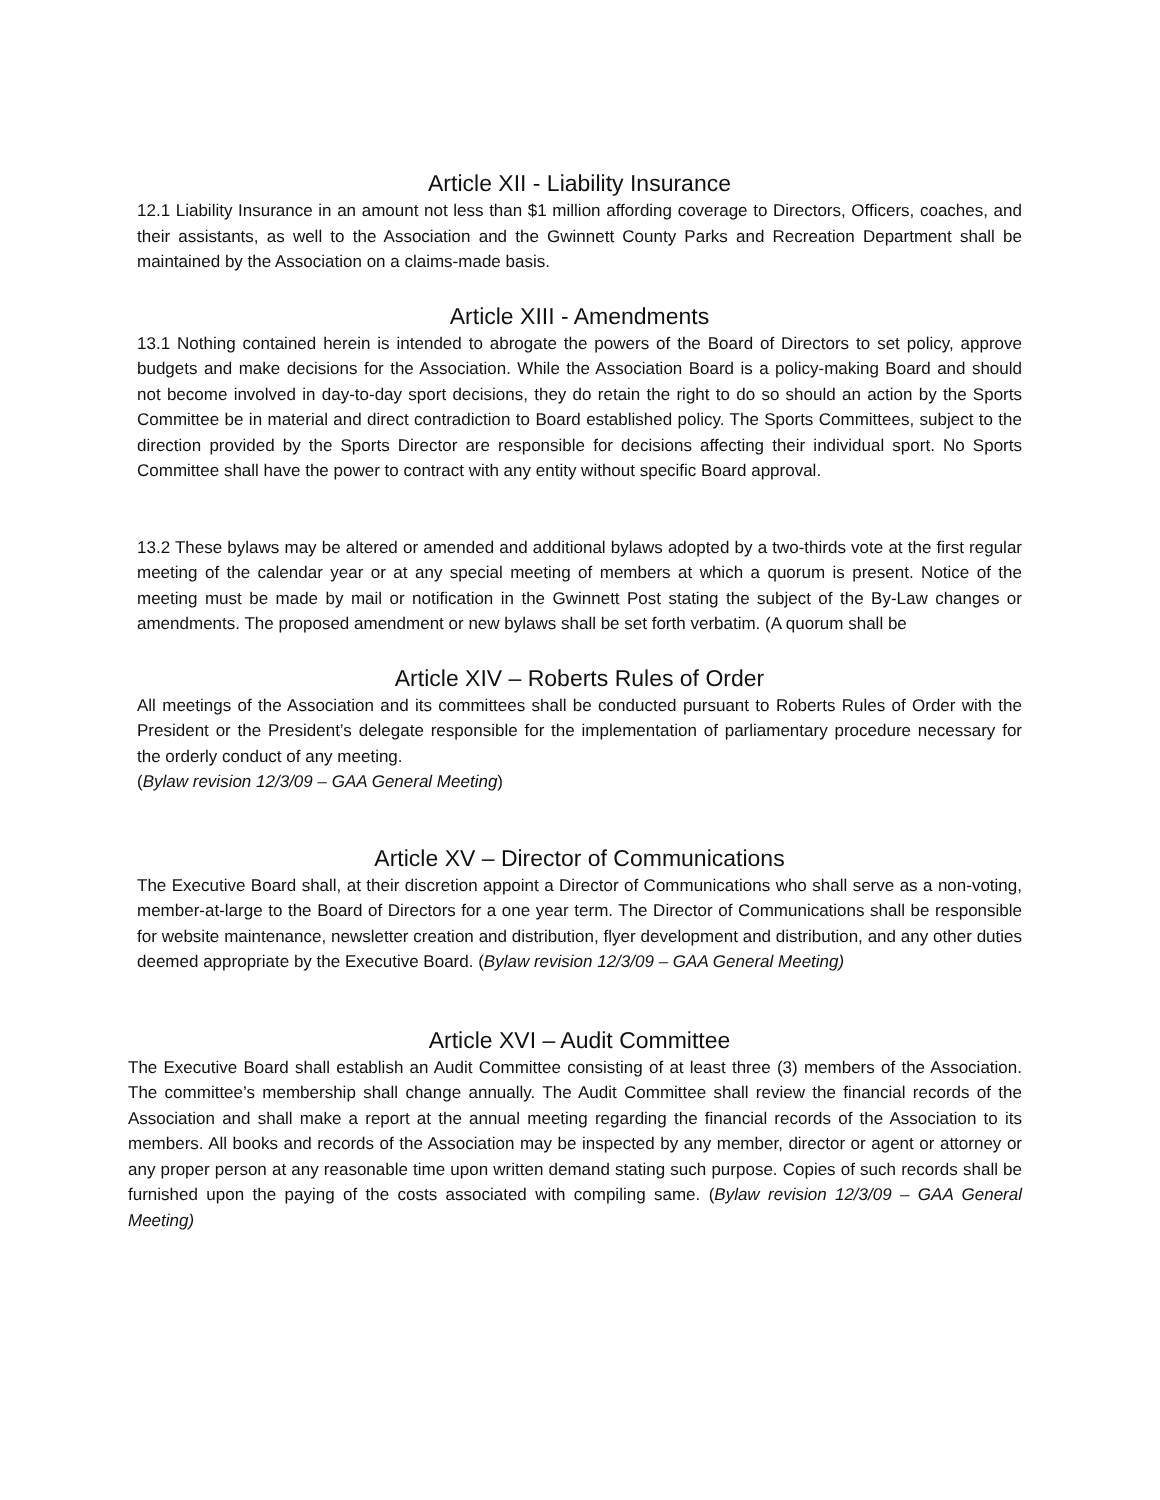Article XII - Liability Insurance
12.1 Liability Insurance in an amount not less than $1 million affording coverage to Directors, Officers, coaches, and their assistants, as well to the Association and the Gwinnett County Parks and Recreation Department shall be maintained by the Association on a claims-made basis.
Article XIII - Amendments
13.1 Nothing contained herein is intended to abrogate the powers of the Board of Directors to set policy, approve budgets and make decisions for the Association. While the Association Board is a policy-making Board and should not become involved in day-to-day sport decisions, they do retain the right to do so should an action by the Sports Committee be in material and direct contradiction to Board established policy. The Sports Committees, subject to the direction provided by the Sports Director are responsible for decisions affecting their individual sport. No Sports Committee shall have the power to contract with any entity without specific Board approval.
13.2 These bylaws may be altered or amended and additional bylaws adopted by a two-thirds vote at the first regular meeting of the calendar year or at any special meeting of members at which a quorum is present. Notice of the meeting must be made by mail or notification in the Gwinnett Post stating the subject of the By-Law changes or amendments. The proposed amendment or new bylaws shall be set forth verbatim. (A quorum shall be
Article XIV – Roberts Rules of Order
All meetings of the Association and its committees shall be conducted pursuant to Roberts Rules of Order with the President or the President’s delegate responsible for the implementation of parliamentary procedure necessary for the orderly conduct of any meeting.
(Bylaw revision 12/3/09 – GAA General Meeting)
Article XV – Director of Communications
The Executive Board shall, at their discretion appoint a Director of Communications who shall serve as a non-voting, member-at-large to the Board of Directors for a one year term. The Director of Communications shall be responsible for website maintenance, newsletter creation and distribution, flyer development and distribution, and any other duties deemed appropriate by the Executive Board. (Bylaw revision 12/3/09 – GAA General Meeting)
Article XVI – Audit Committee
The Executive Board shall establish an Audit Committee consisting of at least three (3) members of the Association. The committee’s membership shall change annually. The Audit Committee shall review the financial records of the Association and shall make a report at the annual meeting regarding the financial records of the Association to its members. All books and records of the Association may be inspected by any member, director or agent or attorney or any proper person at any reasonable time upon written demand stating such purpose. Copies of such records shall be furnished upon the paying of the costs associated with compiling same. (Bylaw revision 12/3/09 – GAA General Meeting)